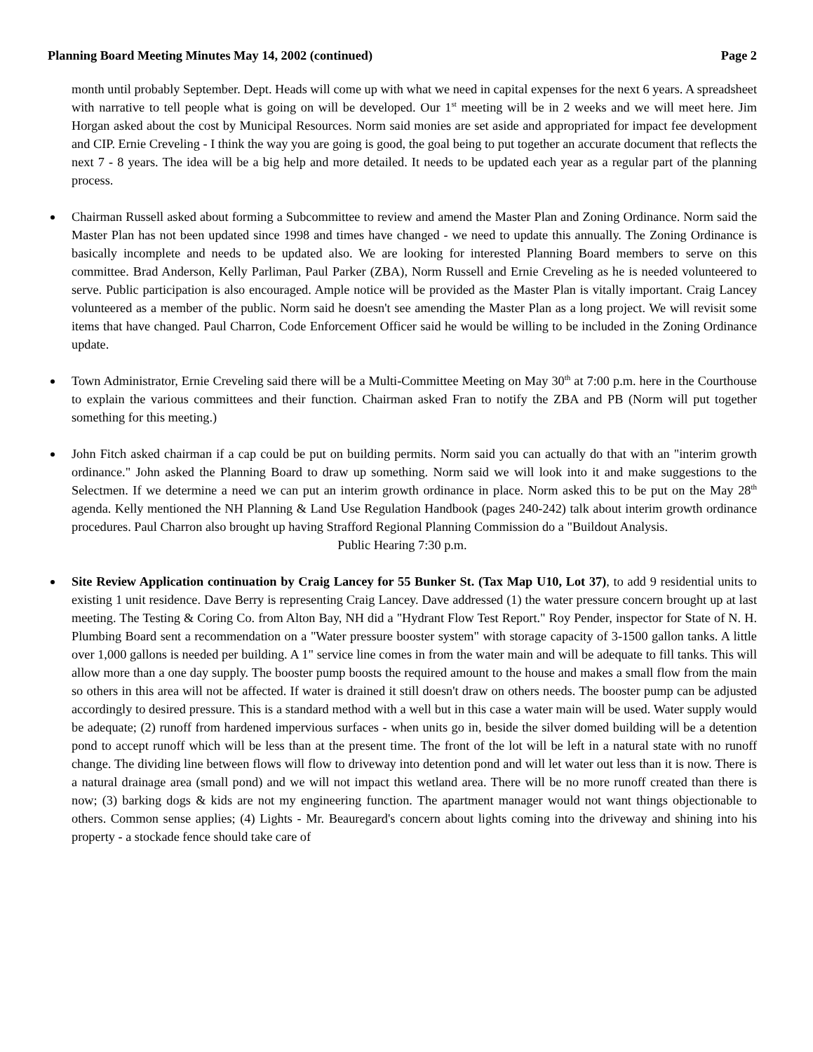Planning Board Meeting Minutes May 14, 2002 (continued) Page 2
month until probably September. Dept. Heads will come up with what we need in capital expenses for the next 6 years. A spreadsheet with narrative to tell people what is going on will be developed. Our 1<sup>st</sup> meeting will be in 2 weeks and we will meet here. Jim Horgan asked about the cost by Municipal Resources. Norm said monies are set aside and appropriated for impact fee development and CIP. Ernie Creveling - I think the way you are going is good, the goal being to put together an accurate document that reflects the next 7 - 8 years. The idea will be a big help and more detailed. It needs to be updated each year as a regular part of the planning process.
Chairman Russell asked about forming a Subcommittee to review and amend the Master Plan and Zoning Ordinance. Norm said the Master Plan has not been updated since 1998 and times have changed - we need to update this annually. The Zoning Ordinance is basically incomplete and needs to be updated also. We are looking for interested Planning Board members to serve on this committee. Brad Anderson, Kelly Parliman, Paul Parker (ZBA), Norm Russell and Ernie Creveling as he is needed volunteered to serve. Public participation is also encouraged. Ample notice will be provided as the Master Plan is vitally important. Craig Lancey volunteered as a member of the public. Norm said he doesn't see amending the Master Plan as a long project. We will revisit some items that have changed. Paul Charron, Code Enforcement Officer said he would be willing to be included in the Zoning Ordinance update.
Town Administrator, Ernie Creveling said there will be a Multi-Committee Meeting on May 30<sup>th</sup> at 7:00 p.m. here in the Courthouse to explain the various committees and their function. Chairman asked Fran to notify the ZBA and PB (Norm will put together something for this meeting.)
John Fitch asked chairman if a cap could be put on building permits. Norm said you can actually do that with an "interim growth ordinance." John asked the Planning Board to draw up something. Norm said we will look into it and make suggestions to the Selectmen. If we determine a need we can put an interim growth ordinance in place. Norm asked this to be put on the May 28<sup>th</sup> agenda. Kelly mentioned the NH Planning & Land Use Regulation Handbook (pages 240-242) talk about interim growth ordinance procedures. Paul Charron also brought up having Strafford Regional Planning Commission do a "Buildout Analysis.
Public Hearing 7:30 p.m.
Site Review Application continuation by Craig Lancey for 55 Bunker St. (Tax Map U10, Lot 37), to add 9 residential units to existing 1 unit residence. Dave Berry is representing Craig Lancey. Dave addressed (1) the water pressure concern brought up at last meeting. The Testing & Coring Co. from Alton Bay, NH did a "Hydrant Flow Test Report." Roy Pender, inspector for State of N. H. Plumbing Board sent a recommendation on a "Water pressure booster system" with storage capacity of 3-1500 gallon tanks. A little over 1,000 gallons is needed per building. A 1" service line comes in from the water main and will be adequate to fill tanks. This will allow more than a one day supply. The booster pump boosts the required amount to the house and makes a small flow from the main so others in this area will not be affected. If water is drained it still doesn't draw on others needs. The booster pump can be adjusted accordingly to desired pressure. This is a standard method with a well but in this case a water main will be used. Water supply would be adequate; (2) runoff from hardened impervious surfaces - when units go in, beside the silver domed building will be a detention pond to accept runoff which will be less than at the present time. The front of the lot will be left in a natural state with no runoff change. The dividing line between flows will flow to driveway into detention pond and will let water out less than it is now. There is a natural drainage area (small pond) and we will not impact this wetland area. There will be no more runoff created than there is now; (3) barking dogs & kids are not my engineering function. The apartment manager would not want things objectionable to others. Common sense applies; (4) Lights - Mr. Beauregard's concern about lights coming into the driveway and shining into his property - a stockade fence should take care of